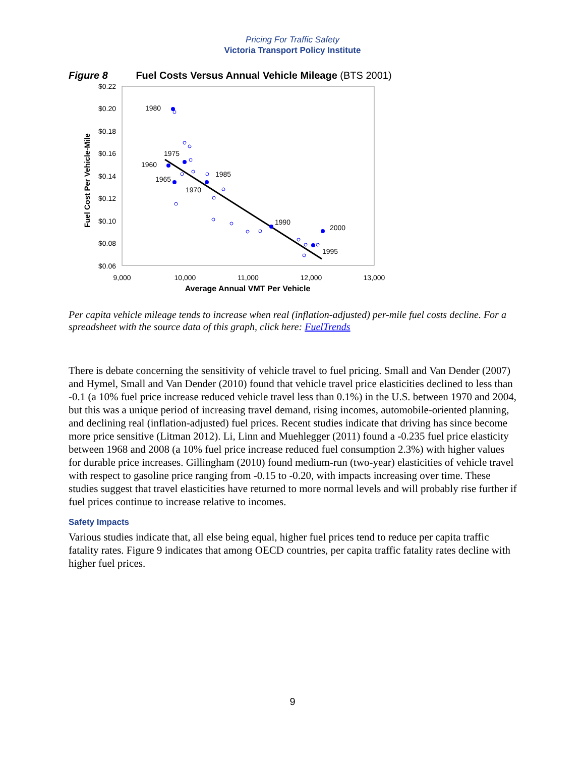Pricing For Traffic Safety
Victoria Transport Policy Institute
Figure 8 Fuel Costs Versus Annual Vehicle Mileage (BTS 2001)
$0.22
$0.20
$0.18
$0.16
$0.14
$0.12
$0.10
$0.08
$0.06
9,000
10,000
11,000
12,000
13,000
Average Annual VMT Per Vehicle
Fuel Cost Per Vehicle-Mile
1980
1975
1960
1965
1970
1985
1990
2000
1995
Per capita vehicle mileage tends to increase when real (inflation-adjusted) per-mile fuel costs decline. For a spreadsheet with the source data of this graph, click here: FuelTrends
There is debate concerning the sensitivity of vehicle travel to fuel pricing. Small and Van Dender (2007) and Hymel, Small and Van Dender (2010) found that vehicle travel price elasticities declined to less than -0.1 (a 10% fuel price increase reduced vehicle travel less than 0.1%) in the U.S. between 1970 and 2004, but this was a unique period of increasing travel demand, rising incomes, automobile-oriented planning, and declining real (inflation-adjusted) fuel prices. Recent studies indicate that driving has since become more price sensitive (Litman 2012). Li, Linn and Muehlegger (2011) found a -0.235 fuel price elasticity between 1968 and 2008 (a 10% fuel price increase reduced fuel consumption 2.3%) with higher values for durable price increases. Gillingham (2010) found medium-run (two-year) elasticities of vehicle travel with respect to gasoline price ranging from -0.15 to -0.20, with impacts increasing over time. These studies suggest that travel elasticities have returned to more normal levels and will probably rise further if fuel prices continue to increase relative to incomes.
Safety Impacts
Various studies indicate that, all else being equal, higher fuel prices tend to reduce per capita traffic fatality rates. Figure 9 indicates that among OECD countries, per capita traffic fatality rates decline with higher fuel prices.
9